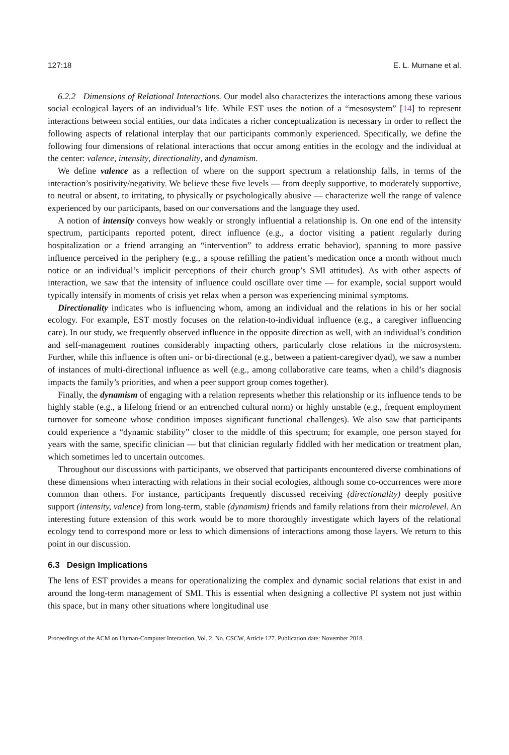127:18 E. L. Murnane et al.
6.2.2 Dimensions of Relational Interactions. Our model also characterizes the interactions among these various social ecological layers of an individual’s life. While EST uses the notion of a “mesosystem” [14] to represent interactions between social entities, our data indicates a richer conceptualization is necessary in order to reflect the following aspects of relational interplay that our participants commonly experienced. Specifically, we define the following four dimensions of relational interactions that occur among entities in the ecology and the individual at the center: valence, intensity, directionality, and dynamism.
We define valence as a reflection of where on the support spectrum a relationship falls, in terms of the interaction’s positivity/negativity. We believe these five levels — from deeply supportive, to moderately supportive, to neutral or absent, to irritating, to physically or psychologically abusive — characterize well the range of valence experienced by our participants, based on our conversations and the language they used.
A notion of intensity conveys how weakly or strongly influential a relationship is. On one end of the intensity spectrum, participants reported potent, direct influence (e.g., a doctor visiting a patient regularly during hospitalization or a friend arranging an “intervention” to address erratic behavior), spanning to more passive influence perceived in the periphery (e.g., a spouse refilling the patient’s medication once a month without much notice or an individual’s implicit perceptions of their church group’s SMI attitudes). As with other aspects of interaction, we saw that the intensity of influence could oscillate over time — for example, social support would typically intensify in moments of crisis yet relax when a person was experiencing minimal symptoms.
Directionality indicates who is influencing whom, among an individual and the relations in his or her social ecology. For example, EST mostly focuses on the relation-to-individual influence (e.g., a caregiver influencing care). In our study, we frequently observed influence in the opposite direction as well, with an individual’s condition and self-management routines considerably impacting others, particularly close relations in the microsystem. Further, while this influence is often uni- or bi-directional (e.g., between a patient-caregiver dyad), we saw a number of instances of multi-directional influence as well (e.g., among collaborative care teams, when a child’s diagnosis impacts the family’s priorities, and when a peer support group comes together).
Finally, the dynamism of engaging with a relation represents whether this relationship or its influence tends to be highly stable (e.g., a lifelong friend or an entrenched cultural norm) or highly unstable (e.g., frequent employment turnover for someone whose condition imposes significant functional challenges). We also saw that participants could experience a “dynamic stability” closer to the middle of this spectrum; for example, one person stayed for years with the same, specific clinician — but that clinician regularly fiddled with her medication or treatment plan, which sometimes led to uncertain outcomes.
Throughout our discussions with participants, we observed that participants encountered diverse combinations of these dimensions when interacting with relations in their social ecologies, although some co-occurrences were more common than others. For instance, participants frequently discussed receiving (directionality) deeply positive support (intensity, valence) from long-term, stable (dynamism) friends and family relations from their microlevel. An interesting future extension of this work would be to more thoroughly investigate which layers of the relational ecology tend to correspond more or less to which dimensions of interactions among those layers. We return to this point in our discussion.
6.3 Design Implications
The lens of EST provides a means for operationalizing the complex and dynamic social relations that exist in and around the long-term management of SMI. This is essential when designing a collective PI system not just within this space, but in many other situations where longitudinal use
Proceedings of the ACM on Human-Computer Interaction, Vol. 2, No. CSCW, Article 127. Publication date: November 2018.